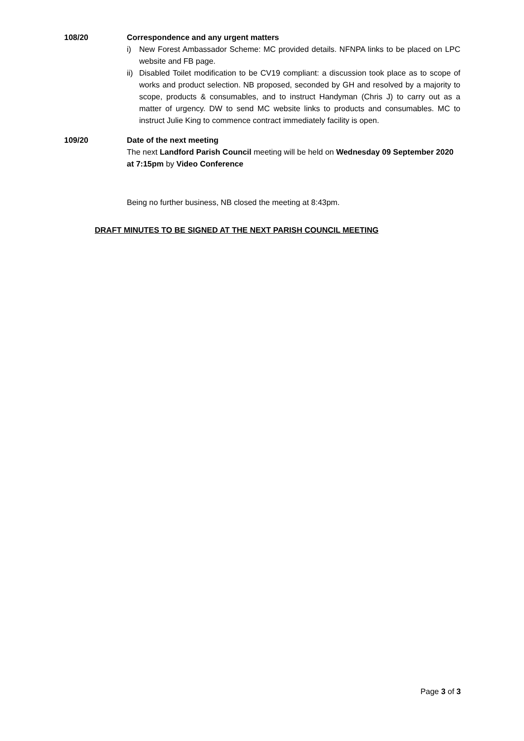108/20 Correspondence and any urgent matters
i) New Forest Ambassador Scheme: MC provided details. NFNPA links to be placed on LPC website and FB page.
ii) Disabled Toilet modification to be CV19 compliant: a discussion took place as to scope of works and product selection. NB proposed, seconded by GH and resolved by a majority to scope, products & consumables, and to instruct Handyman (Chris J) to carry out as a matter of urgency. DW to send MC website links to products and consumables. MC to instruct Julie King to commence contract immediately facility is open.
109/20 Date of the next meeting
The next Landford Parish Council meeting will be held on Wednesday 09 September 2020 at 7:15pm by Video Conference
Being no further business, NB closed the meeting at 8:43pm.
DRAFT MINUTES TO BE SIGNED AT THE NEXT PARISH COUNCIL MEETING
Page 3 of 3